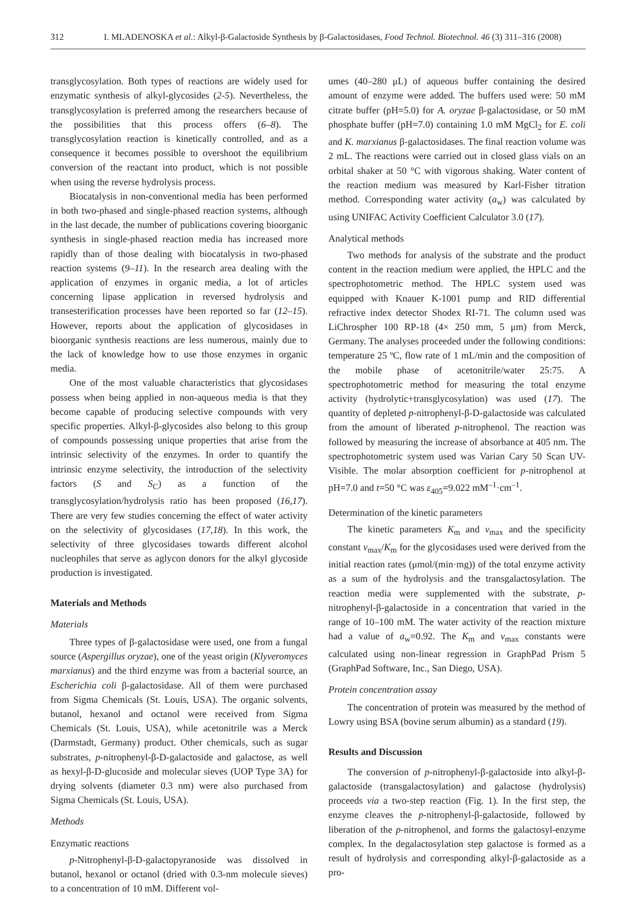312 I. MLADENOSKA et al.: Alkyl-β-Galactoside Synthesis by β-Galactosidases, Food Technol. Biotechnol. 46 (3) 311–316 (2008)
transglycosylation. Both types of reactions are widely used for enzymatic synthesis of alkyl-glycosides (2-5). Nevertheless, the transglycosylation is preferred among the researchers because of the possibilities that this process offers (6–8). The transglycosylation reaction is kinetically controlled, and as a consequence it becomes possible to overshoot the equilibrium conversion of the reactant into product, which is not possible when using the reverse hydrolysis process.
Biocatalysis in non-conventional media has been performed in both two-phased and single-phased reaction systems, although in the last decade, the number of publications covering bioorganic synthesis in single-phased reaction media has increased more rapidly than of those dealing with biocatalysis in two-phased reaction systems (9–11). In the research area dealing with the application of enzymes in organic media, a lot of articles concerning lipase application in reversed hydrolysis and transesterification processes have been reported so far (12–15). However, reports about the application of glycosidases in bioorganic synthesis reactions are less numerous, mainly due to the lack of knowledge how to use those enzymes in organic media.
One of the most valuable characteristics that glycosidases possess when being applied in non-aqueous media is that they become capable of producing selective compounds with very specific properties. Alkyl-β-glycosides also belong to this group of compounds possessing unique properties that arise from the intrinsic selectivity of the enzymes. In order to quantify the intrinsic enzyme selectivity, the introduction of the selectivity factors (S and S<sub>C</sub>) as a function of the transglycosylation/hydrolysis ratio has been proposed (16,17). There are very few studies concerning the effect of water activity on the selectivity of glycosidases (17,18). In this work, the selectivity of three glycosidases towards different alcohol nucleophiles that serve as aglycon donors for the alkyl glycoside production is investigated.
Materials and Methods
Materials
Three types of β-galactosidase were used, one from a fungal source (Aspergillus oryzae), one of the yeast origin (Klyveromyces marxianus) and the third enzyme was from a bacterial source, an Escherichia coli β-galactosidase. All of them were purchased from Sigma Chemicals (St. Louis, USA). The organic solvents, butanol, hexanol and octanol were received from Sigma Chemicals (St. Louis, USA), while acetonitrile was a Merck (Darmstadt, Germany) product. Other chemicals, such as sugar substrates, p-nitrophenyl-β-D-galactoside and galactose, as well as hexyl-β-D-glucoside and molecular sieves (UOP Type 3A) for drying solvents (diameter 0.3 nm) were also purchased from Sigma Chemicals (St. Louis, USA).
Methods
Enzymatic reactions
p-Nitrophenyl-β-D-galactopyranoside was dissolved in butanol, hexanol or octanol (dried with 0.3-nm molecule sieves) to a concentration of 10 mM. Different vol-
umes (40–280 μL) of aqueous buffer containing the desired amount of enzyme were added. The buffers used were: 50 mM citrate buffer (pH=5.0) for A. oryzae β-galactosidase, or 50 mM phosphate buffer (pH=7.0) containing 1.0 mM MgCl<sub>2</sub> for E. coli and K. marxianus β-galactosidases. The final reaction volume was 2 mL. The reactions were carried out in closed glass vials on an orbital shaker at 50 °C with vigorous shaking. Water content of the reaction medium was measured by Karl-Fisher titration method. Corresponding water activity (a<sub>w</sub>) was calculated by using UNIFAC Activity Coefficient Calculator 3.0 (17).
Analytical methods
Two methods for analysis of the substrate and the product content in the reaction medium were applied, the HPLC and the spectrophotometric method. The HPLC system used was equipped with Knauer K-1001 pump and RID differential refractive index detector Shodex RI-71. The column used was LiChrospher 100 RP-18 (4× 250 mm, 5 μm) from Merck, Germany. The analyses proceeded under the following conditions: temperature 25 ºC, flow rate of 1 mL/min and the composition of the mobile phase of acetonitrile/water 25:75. A spectrophotometric method for measuring the total enzyme activity (hydrolytic+transglycosylation) was used (17). The quantity of depleted p-nitrophenyl-β-D-galactoside was calculated from the amount of liberated p-nitrophenol. The reaction was followed by measuring the increase of absorbance at 405 nm. The spectrophotometric system used was Varian Cary 50 Scan UV-Visible. The molar absorption coefficient for p-nitrophenol at pH=7.0 and t=50 °C was ε<sub>405</sub>=9.022 mM<sup>–1</sup>·cm<sup>–1</sup>.
Determination of the kinetic parameters
The kinetic parameters K<sub>m</sub> and v<sub>max</sub> and the specificity constant v<sub>max</sub>/K<sub>m</sub> for the glycosidases used were derived from the initial reaction rates (μmol/(min·mg)) of the total enzyme activity as a sum of the hydrolysis and the transgalactosylation. The reaction media were supplemented with the substrate, p-nitrophenyl-β-galactoside in a concentration that varied in the range of 10–100 mM. The water activity of the reaction mixture had a value of a<sub>w</sub>=0.92. The K<sub>m</sub> and v<sub>max</sub> constants were calculated using non-linear regression in GraphPad Prism 5 (GraphPad Software, Inc., San Diego, USA).
Protein concentration assay
The concentration of protein was measured by the method of Lowry using BSA (bovine serum albumin) as a standard (19).
Results and Discussion
The conversion of p-nitrophenyl-β-galactoside into alkyl-β-galactoside (transgalactosylation) and galactose (hydrolysis) proceeds via a two-step reaction (Fig. 1). In the first step, the enzyme cleaves the p-nitrophenyl-β-galactoside, followed by liberation of the p-nitrophenol, and forms the galactosyl-enzyme complex. In the degalactosylation step galactose is formed as a result of hydrolysis and corresponding alkyl-β-galactoside as a pro-